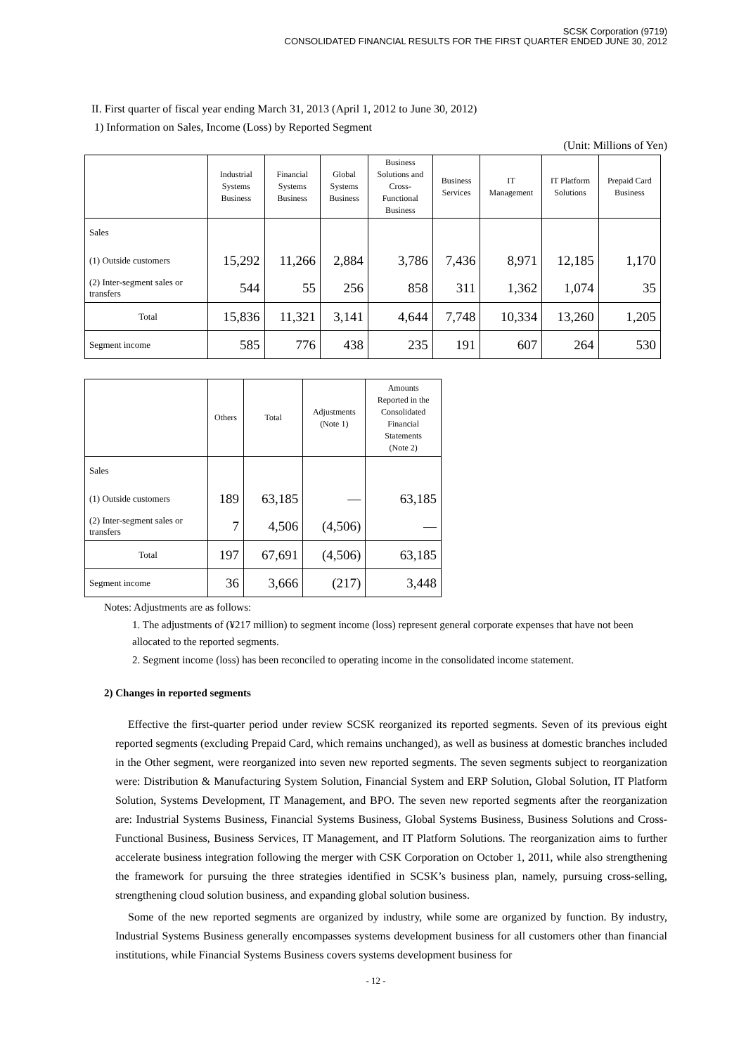SCSK Corporation (9719)
CONSOLIDATED FINANCIAL RESULTS FOR THE FIRST QUARTER ENDED JUNE 30, 2012
II. First quarter of fiscal year ending March 31, 2013 (April 1, 2012 to June 30, 2012)
1) Information on Sales, Income (Loss) by Reported Segment
(Unit: Millions of Yen)
| | Industrial Systems Business | Financial Systems Business | Global Systems Business | Business Solutions and Cross- Functional Business | Business Services | IT Management | IT Platform Solutions | Prepaid Card Business |
| --- | --- | --- | --- | --- | --- | --- | --- | --- |
| Sales | | | | | | | | |
| (1) Outside customers | 15,292 | 11,266 | 2,884 | 3,786 | 7,436 | 8,971 | 12,185 | 1,170 |
| (2) Inter-segment sales or transfers | 544 | 55 | 256 | 858 | 311 | 1,362 | 1,074 | 35 |
| Total | 15,836 | 11,321 | 3,141 | 4,644 | 7,748 | 10,334 | 13,260 | 1,205 |
| Segment income | 585 | 776 | 438 | 235 | 191 | 607 | 264 | 530 |
| | Others | Total | Adjustments (Note 1) | Amounts Reported in the Consolidated Financial Statements (Note 2) |
| --- | --- | --- | --- | --- |
| Sales | | | | |
| (1) Outside customers | 189 | 63,185 | — | 63,185 |
| (2) Inter-segment sales or transfers | 7 | 4,506 | (4,506) | — |
| Total | 197 | 67,691 | (4,506) | 63,185 |
| Segment income | 36 | 3,666 | (217) | 3,448 |
Notes: Adjustments are as follows:
1. The adjustments of (¥217 million) to segment income (loss) represent general corporate expenses that have not been allocated to the reported segments.
2. Segment income (loss) has been reconciled to operating income in the consolidated income statement.
2) Changes in reported segments
Effective the first-quarter period under review SCSK reorganized its reported segments. Seven of its previous eight reported segments (excluding Prepaid Card, which remains unchanged), as well as business at domestic branches included in the Other segment, were reorganized into seven new reported segments. The seven segments subject to reorganization were: Distribution & Manufacturing System Solution, Financial System and ERP Solution, Global Solution, IT Platform Solution, Systems Development, IT Management, and BPO. The seven new reported segments after the reorganization are: Industrial Systems Business, Financial Systems Business, Global Systems Business, Business Solutions and Cross-Functional Business, Business Services, IT Management, and IT Platform Solutions. The reorganization aims to further accelerate business integration following the merger with CSK Corporation on October 1, 2011, while also strengthening the framework for pursuing the three strategies identified in SCSK’s business plan, namely, pursuing cross-selling, strengthening cloud solution business, and expanding global solution business.
Some of the new reported segments are organized by industry, while some are organized by function. By industry, Industrial Systems Business generally encompasses systems development business for all customers other than financial institutions, while Financial Systems Business covers systems development business for
- 12 -